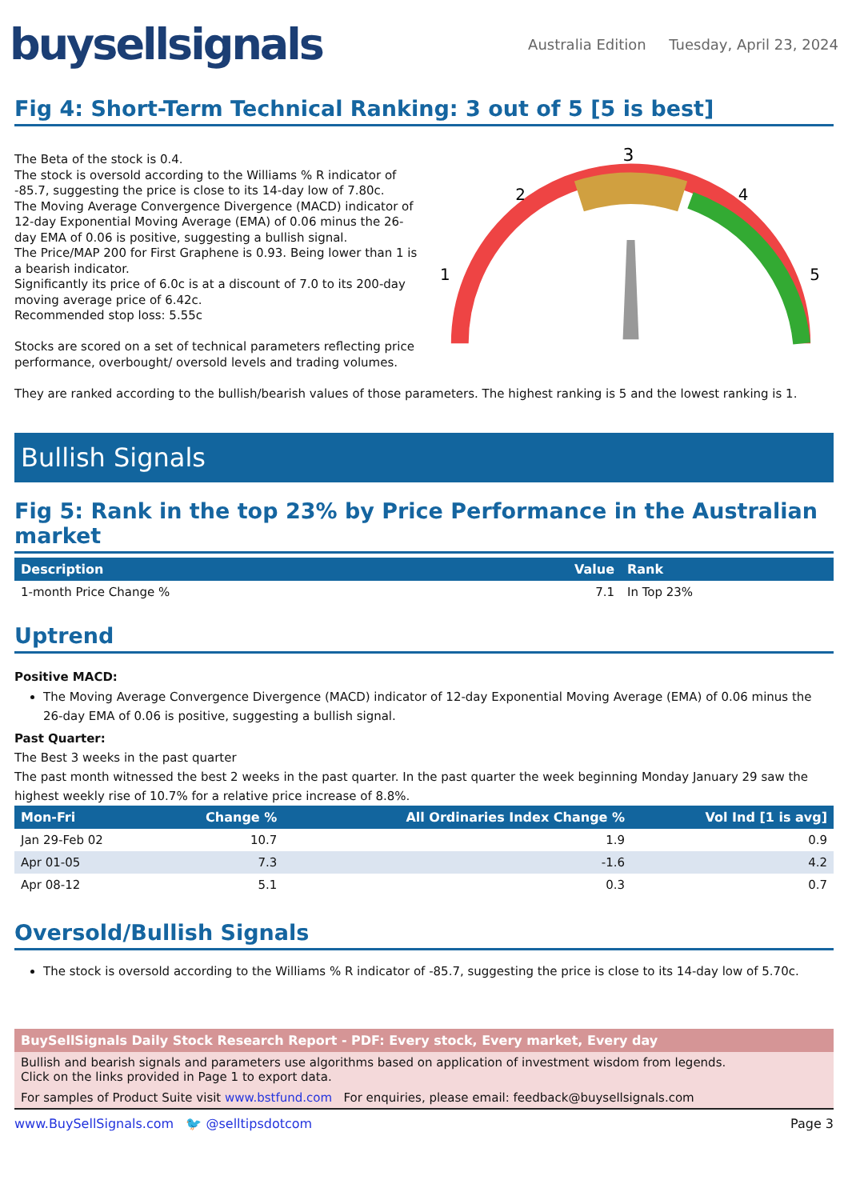buysellsignals
Australia Edition Tuesday, April 23, 2024
Fig 4: Short-Term Technical Ranking: 3 out of 5 [5 is best]
The Beta of the stock is 0.4.
The stock is oversold according to the Williams % R indicator of -85.7, suggesting the price is close to its 14-day low of 7.80c.
The Moving Average Convergence Divergence (MACD) indicator of 12-day Exponential Moving Average (EMA) of 0.06 minus the 26-day EMA of 0.06 is positive, suggesting a bullish signal.
The Price/MAP 200 for First Graphene is 0.93. Being lower than 1 is a bearish indicator.
Significantly its price of 6.0c is at a discount of 7.0 to its 200-day moving average price of 6.42c.
Recommended stop loss: 5.55c
Stocks are scored on a set of technical parameters reflecting price performance, overbought/ oversold levels and trading volumes.
3
2
4
1
5
They are ranked according to the bullish/bearish values of those parameters. The highest ranking is 5 and the lowest ranking is 1.
Bullish Signals
Fig 5: Rank in the top 23% by Price Performance in the Australian market
| Description | Value | Rank |
| --- | --- | --- |
| 1-month Price Change % | 7.1 | In Top 23% |
Uptrend
Positive MACD:
The Moving Average Convergence Divergence (MACD) indicator of 12-day Exponential Moving Average (EMA) of 0.06 minus the 26-day EMA of 0.06 is positive, suggesting a bullish signal.
Past Quarter:
The Best 3 weeks in the past quarter
The past month witnessed the best 2 weeks in the past quarter. In the past quarter the week beginning Monday January 29 saw the highest weekly rise of 10.7% for a relative price increase of 8.8%.
| Mon-Fri | Change % | All Ordinaries Index Change % | Vol Ind [1 is avg] |
| --- | --- | --- | --- |
| Jan 29-Feb 02 | 10.7 | 1.9 | 0.9 |
| Apr 01-05 | 7.3 | -1.6 | 4.2 |
| Apr 08-12 | 5.1 | 0.3 | 0.7 |
Oversold/Bullish Signals
The stock is oversold according to the Williams % R indicator of -85.7, suggesting the price is close to its 14-day low of 5.70c.
BuySellSignals Daily Stock Research Report - PDF: Every stock, Every market, Every day
Bullish and bearish signals and parameters use algorithms based on application of investment wisdom from legends.
Click on the links provided in Page 1 to export data.
For samples of Product Suite visit www.bstfund.com For enquiries, please email: feedback@buysellsignals.com
www.BuySellSignals.com 🐦 @selltipsdotcom Page 3